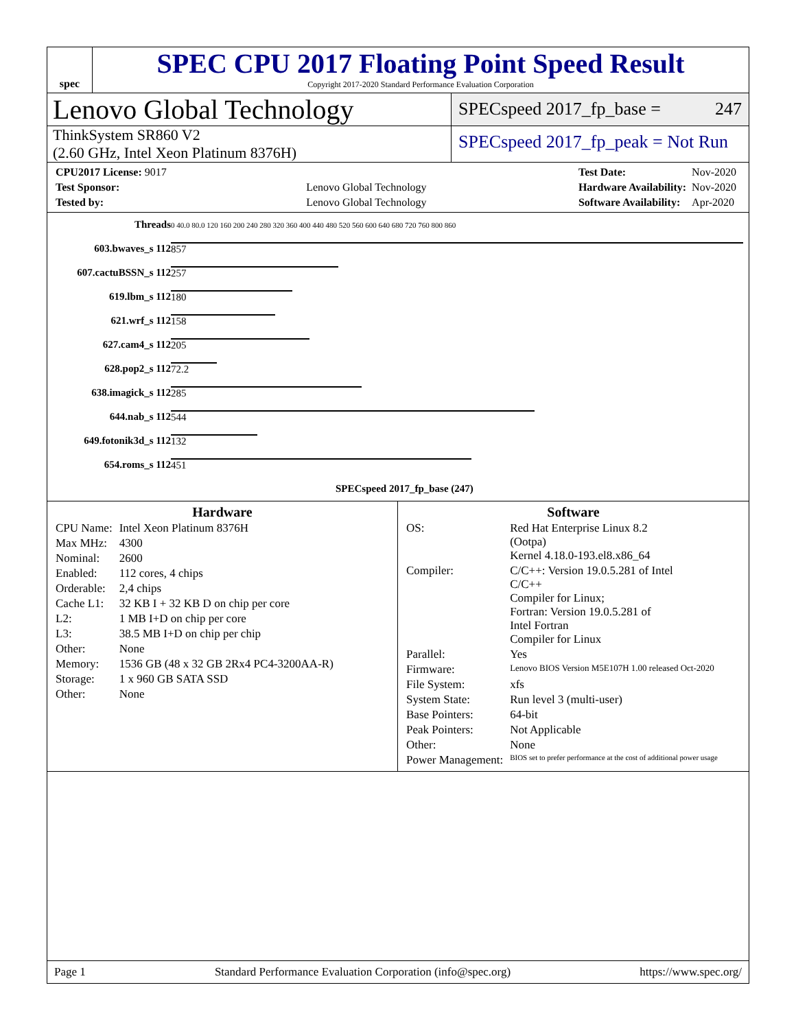spec
SPEC CPU 2017 Floating Point Speed Result
Copyright 2017-2020 Standard Performance Evaluation Corporation
Lenovo Global Technology
SPECspeed 2017_fp_base = 247
ThinkSystem SR860 V2
(2.60 GHz, Intel Xeon Platinum 8376H)
SPECspeed 2017_fp_peak = Not Run
| CPU2017 License: 9017 | |
| Test Sponsor: | Lenovo Global Technology |
| Tested by: | Lenovo Global Technology |
| Test Date: | Nov-2020 |
| Hardware Availability: | Nov-2020 |
| Software Availability: | Apr-2020 |
| Threads | 0 40.0 80.0 120 160 200 240 280 320 360 400 440 480 520 560 600 640 680 720 760 800 860 |
| 603.bwaves_s 112 | 857 |
| 607.cactuBSSN_s 112 | 257 |
| 619.lbm_s 112 | 180 |
| 621.wrf_s 112 | 158 |
| 627.cam4_s 112 | 205 |
| 628.pop2_s 112 | 72.2 |
| 638.imagick_s 112 | 285 |
| 644.nab_s 112 | 544 |
| 649.fotonik3d_s 112 | 132 |
| 654.roms_s 112 | 451 |
| | SPECspeed 2017_fp_base (247) |
Hardware
| CPU Name: | Intel Xeon Platinum 8376H |
| Max MHz: | 4300 |
| Nominal: | 2600 |
| Enabled: | 112 cores, 4 chips |
| Orderable: | 2,4 chips |
| Cache L1: | 32 KB I + 32 KB D on chip per core |
| L2: | 1 MB I+D on chip per core |
| L3: | 38.5 MB I+D on chip per chip |
| Other: | None |
| Memory: | 1536 GB (48 x 32 GB 2Rx4 PC4-3200AA-R) |
| Storage: | 1 x 960 GB SATA SSD |
| Other: | None |
Software
| OS: | Red Hat Enterprise Linux 8.2 (Ootpa) Kernel 4.18.0-193.el8.x86_64 |
| Compiler: | C/C++: Version 19.0.5.281 of Intel C/C++ Compiler for Linux; Fortran: Version 19.0.5.281 of Intel Fortran Compiler for Linux |
| Parallel: | Yes |
| Firmware: | Lenovo BIOS Version M5E107H 1.00 released Oct-2020 |
| File System: | xfs |
| System State: | Run level 3 (multi-user) |
| Base Pointers: | 64-bit |
| Peak Pointers: | Not Applicable |
| Other: | None |
| Power Management: | BIOS set to prefer performance at the cost of additional power usage |
Page 1 Standard Performance Evaluation Corporation (info@spec.org) https://www.spec.org/